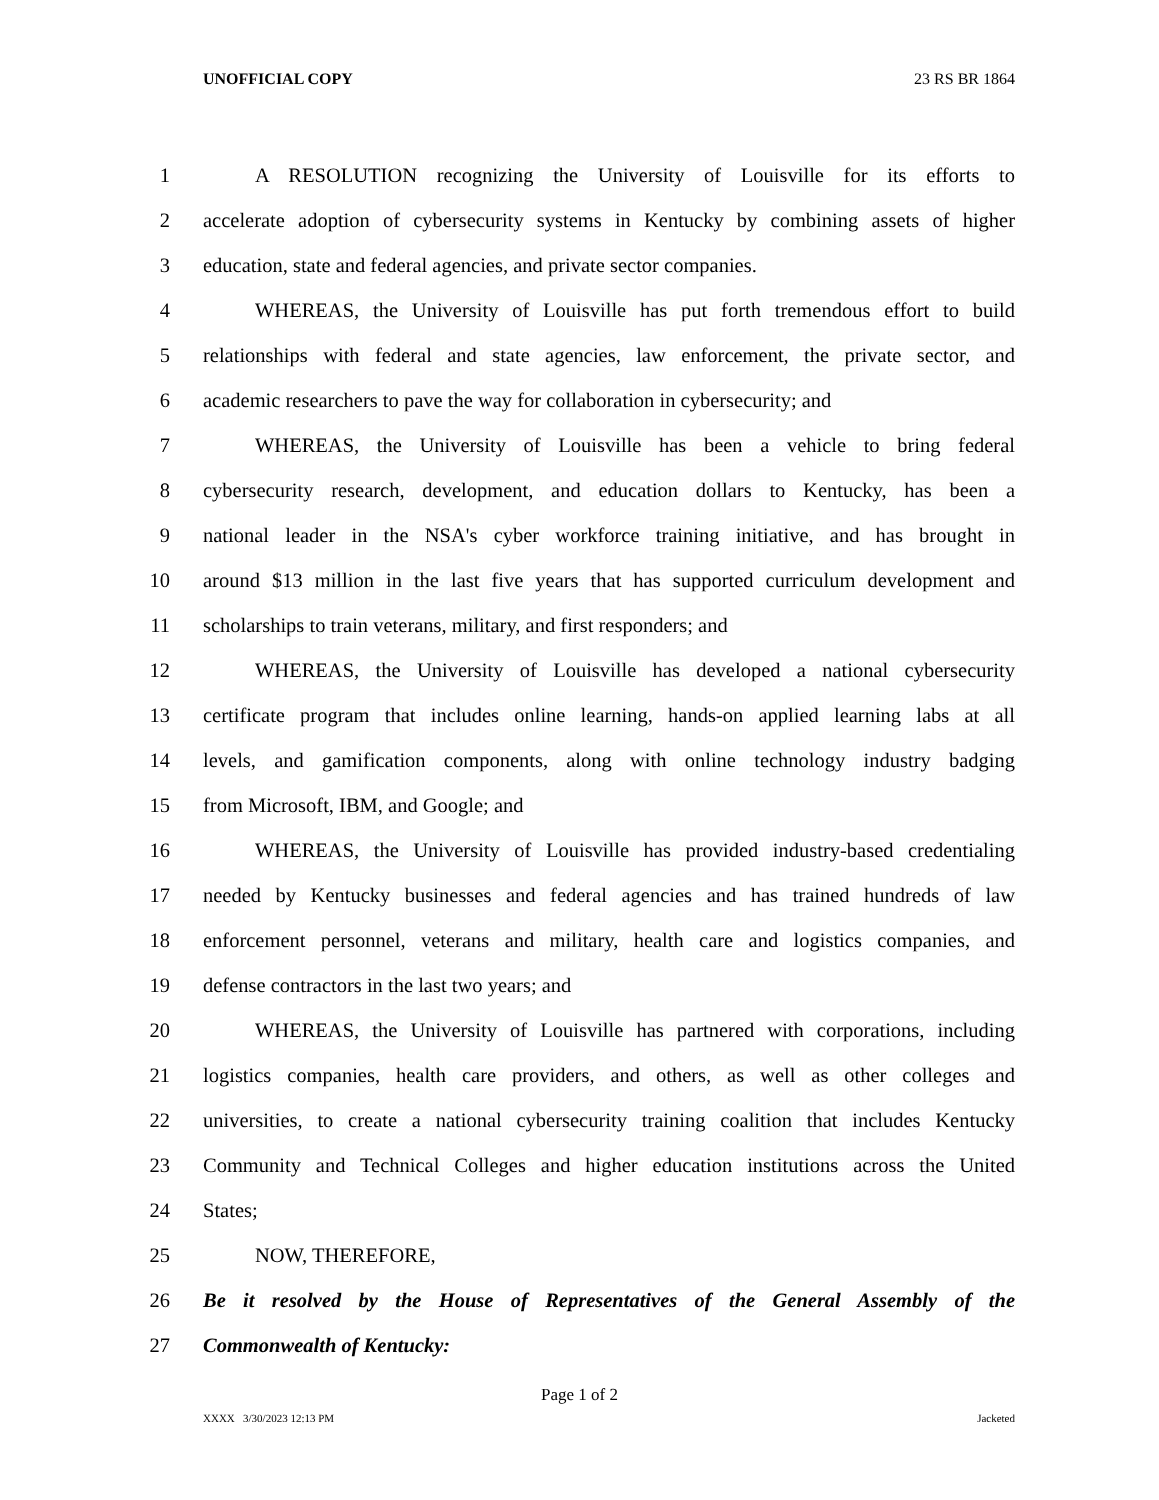UNOFFICIAL COPY 23 RS BR 1864
1 A RESOLUTION recognizing the University of Louisville for its efforts to
2 accelerate adoption of cybersecurity systems in Kentucky by combining assets of higher
3 education, state and federal agencies, and private sector companies.
4 WHEREAS, the University of Louisville has put forth tremendous effort to build
5 relationships with federal and state agencies, law enforcement, the private sector, and
6 academic researchers to pave the way for collaboration in cybersecurity; and
7 WHEREAS, the University of Louisville has been a vehicle to bring federal
8 cybersecurity research, development, and education dollars to Kentucky, has been a
9 national leader in the NSA's cyber workforce training initiative, and has brought in
10 around $13 million in the last five years that has supported curriculum development and
11 scholarships to train veterans, military, and first responders; and
12 WHEREAS, the University of Louisville has developed a national cybersecurity
13 certificate program that includes online learning, hands-on applied learning labs at all
14 levels, and gamification components, along with online technology industry badging
15 from Microsoft, IBM, and Google; and
16 WHEREAS, the University of Louisville has provided industry-based credentialing
17 needed by Kentucky businesses and federal agencies and has trained hundreds of law
18 enforcement personnel, veterans and military, health care and logistics companies, and
19 defense contractors in the last two years; and
20 WHEREAS, the University of Louisville has partnered with corporations, including
21 logistics companies, health care providers, and others, as well as other colleges and
22 universities, to create a national cybersecurity training coalition that includes Kentucky
23 Community and Technical Colleges and higher education institutions across the United
24 States;
25 NOW, THEREFORE,
26 Be it resolved by the House of Representatives of the General Assembly of the
27 Commonwealth of Kentucky:
Page 1 of 2
XXXX 3/30/2023 12:13 PM Jacketed